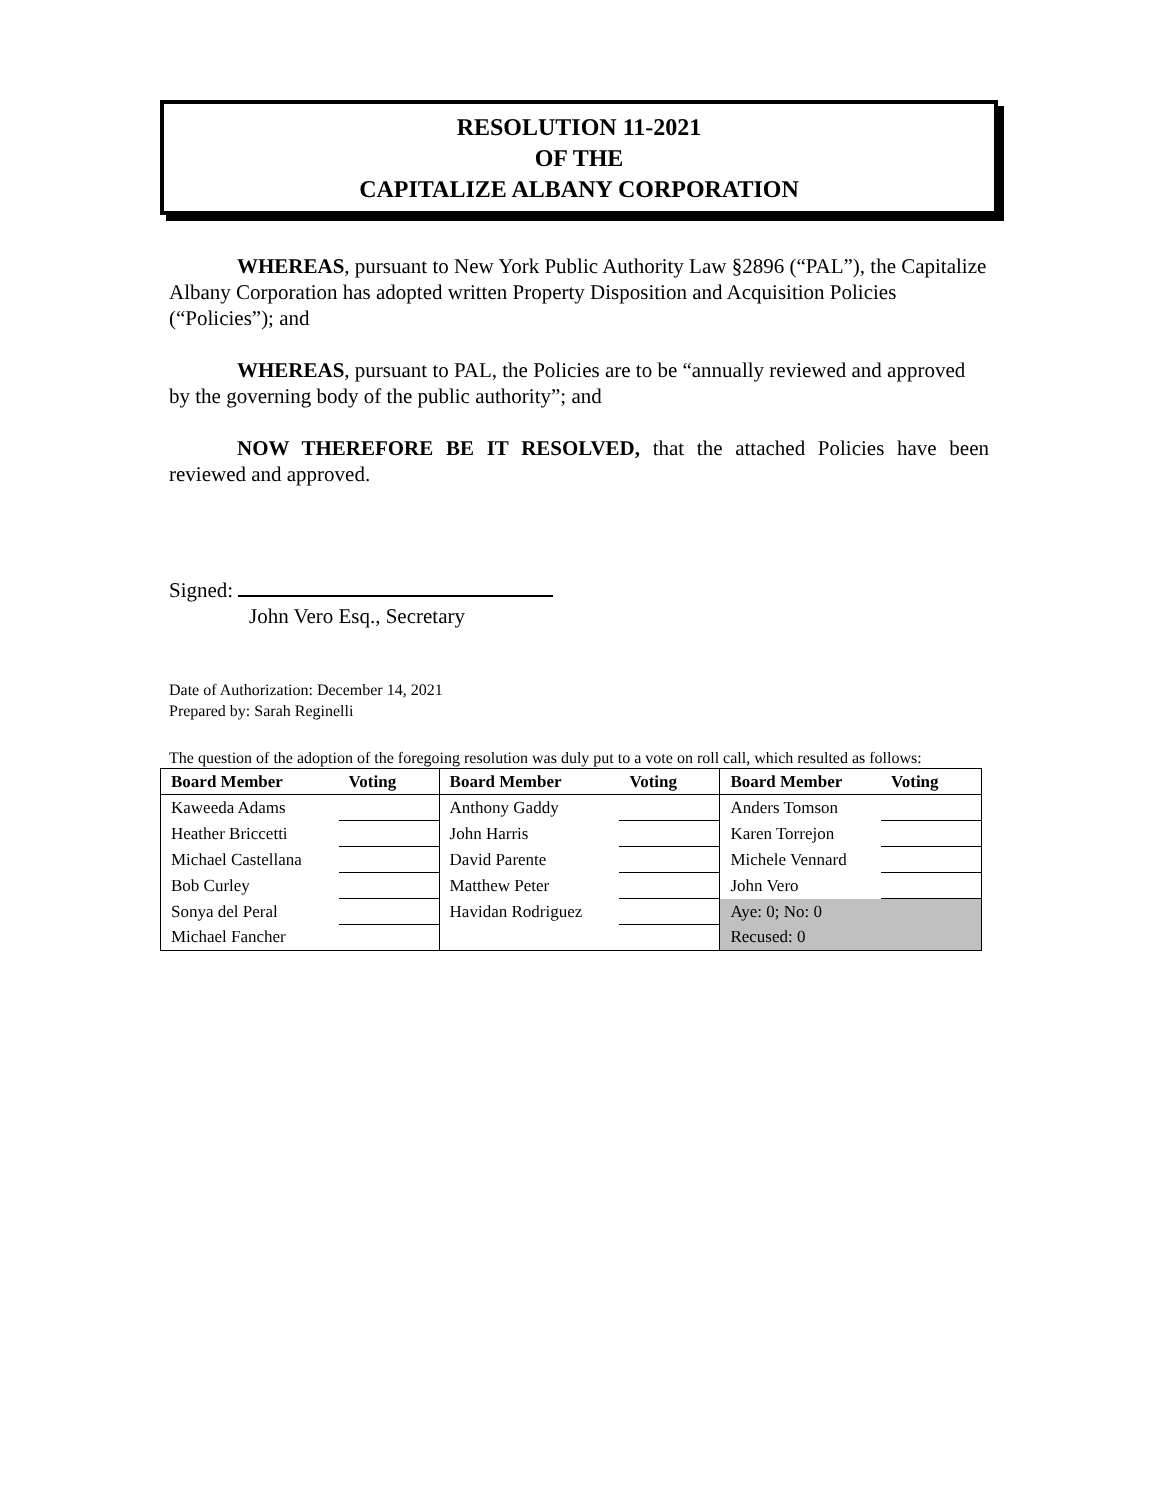RESOLUTION 11-2021
OF THE
CAPITALIZE ALBANY CORPORATION
WHEREAS, pursuant to New York Public Authority Law §2896 (“PAL”), the Capitalize Albany Corporation has adopted written Property Disposition and Acquisition Policies (“Policies”); and
WHEREAS, pursuant to PAL, the Policies are to be “annually reviewed and approved by the governing body of the public authority”; and
NOW THEREFORE BE IT RESOLVED, that the attached Policies have been reviewed and approved.
Signed:
John Vero Esq., Secretary
Date of Authorization: December 14, 2021
Prepared by: Sarah Reginelli
The question of the adoption of the foregoing resolution was duly put to a vote on roll call, which resulted as follows:
| Board Member | Voting | Board Member | Voting | Board Member | Voting |
| --- | --- | --- | --- | --- | --- |
| Kaweeda Adams | | Anthony Gaddy | | Anders Tomson | |
| Heather Briccetti | | John Harris | | Karen Torrejon | |
| Michael Castellana | | David Parente | | Michele Vennard | |
| Bob Curley | | Matthew Peter | | John Vero | |
| Sonya del Peral | | Havidan Rodriguez | | Aye: 0; No: 0 | |
| Michael Fancher | | | | Recused: 0 | |